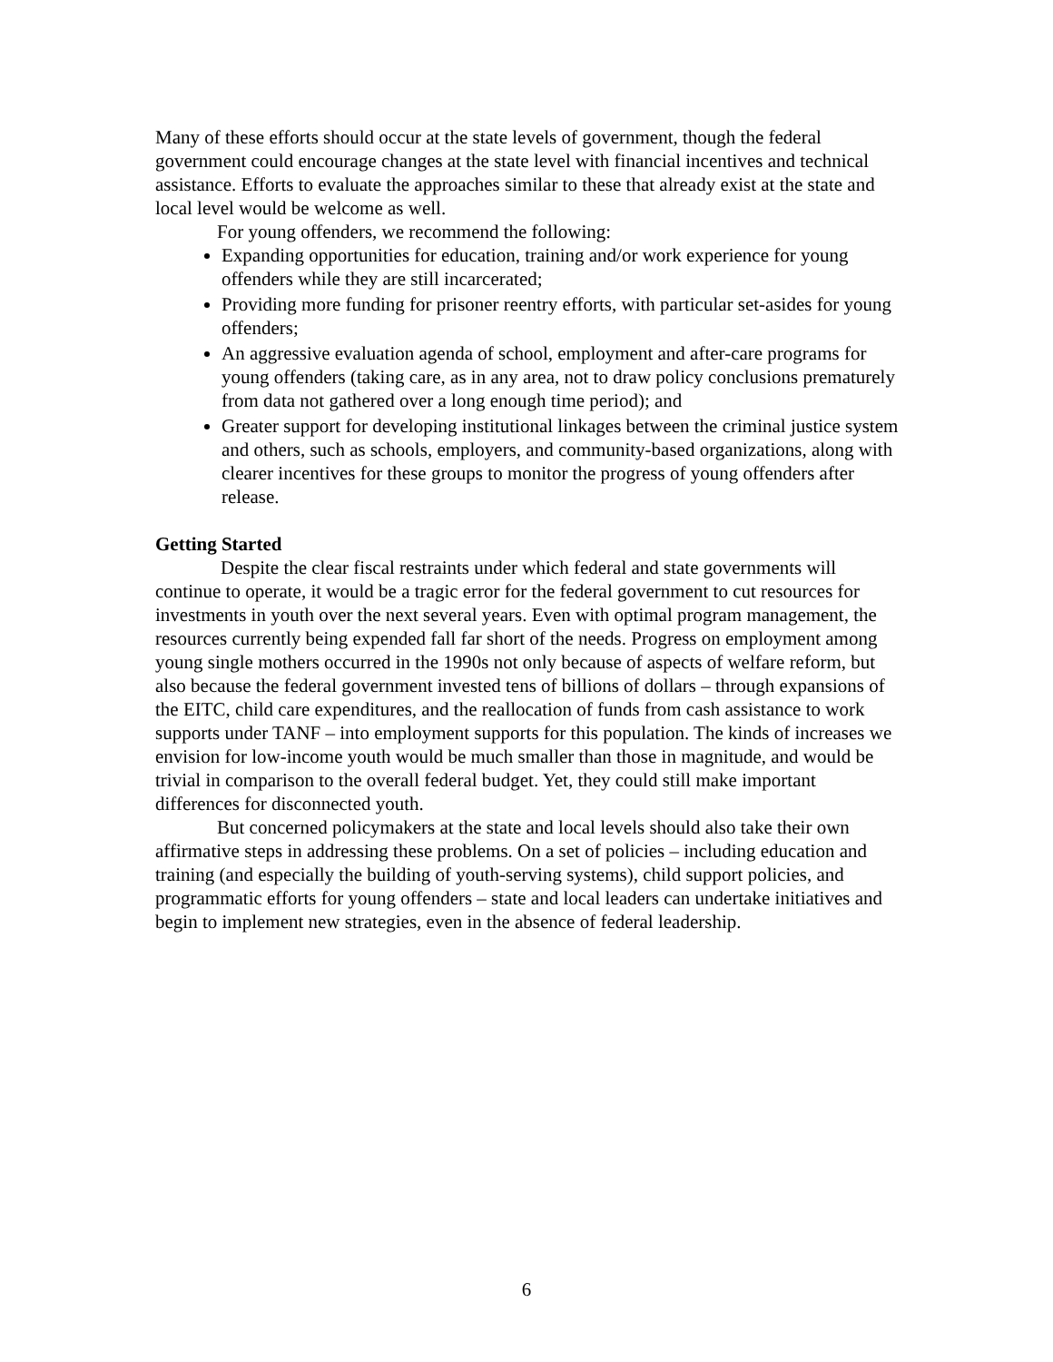Many of these efforts should occur at the state levels of government, though the federal government could encourage changes at the state level with financial incentives and technical assistance. Efforts to evaluate the approaches similar to these that already exist at the state and local level would be welcome as well.
For young offenders, we recommend the following:
Expanding opportunities for education, training and/or work experience for young offenders while they are still incarcerated;
Providing more funding for prisoner reentry efforts, with particular set-asides for young offenders;
An aggressive evaluation agenda of school, employment and after-care programs for young offenders (taking care, as in any area, not to draw policy conclusions prematurely from data not gathered over a long enough time period); and
Greater support for developing institutional linkages between the criminal justice system and others, such as schools, employers, and community-based organizations, along with clearer incentives for these groups to monitor the progress of young offenders after release.
Getting Started
Despite the clear fiscal restraints under which federal and state governments will continue to operate, it would be a tragic error for the federal government to cut resources for investments in youth over the next several years. Even with optimal program management, the resources currently being expended fall far short of the needs. Progress on employment among young single mothers occurred in the 1990s not only because of aspects of welfare reform, but also because the federal government invested tens of billions of dollars – through expansions of the EITC, child care expenditures, and the reallocation of funds from cash assistance to work supports under TANF – into employment supports for this population. The kinds of increases we envision for low-income youth would be much smaller than those in magnitude, and would be trivial in comparison to the overall federal budget. Yet, they could still make important differences for disconnected youth.
But concerned policymakers at the state and local levels should also take their own affirmative steps in addressing these problems. On a set of policies – including education and training (and especially the building of youth-serving systems), child support policies, and programmatic efforts for young offenders – state and local leaders can undertake initiatives and begin to implement new strategies, even in the absence of federal leadership.
6